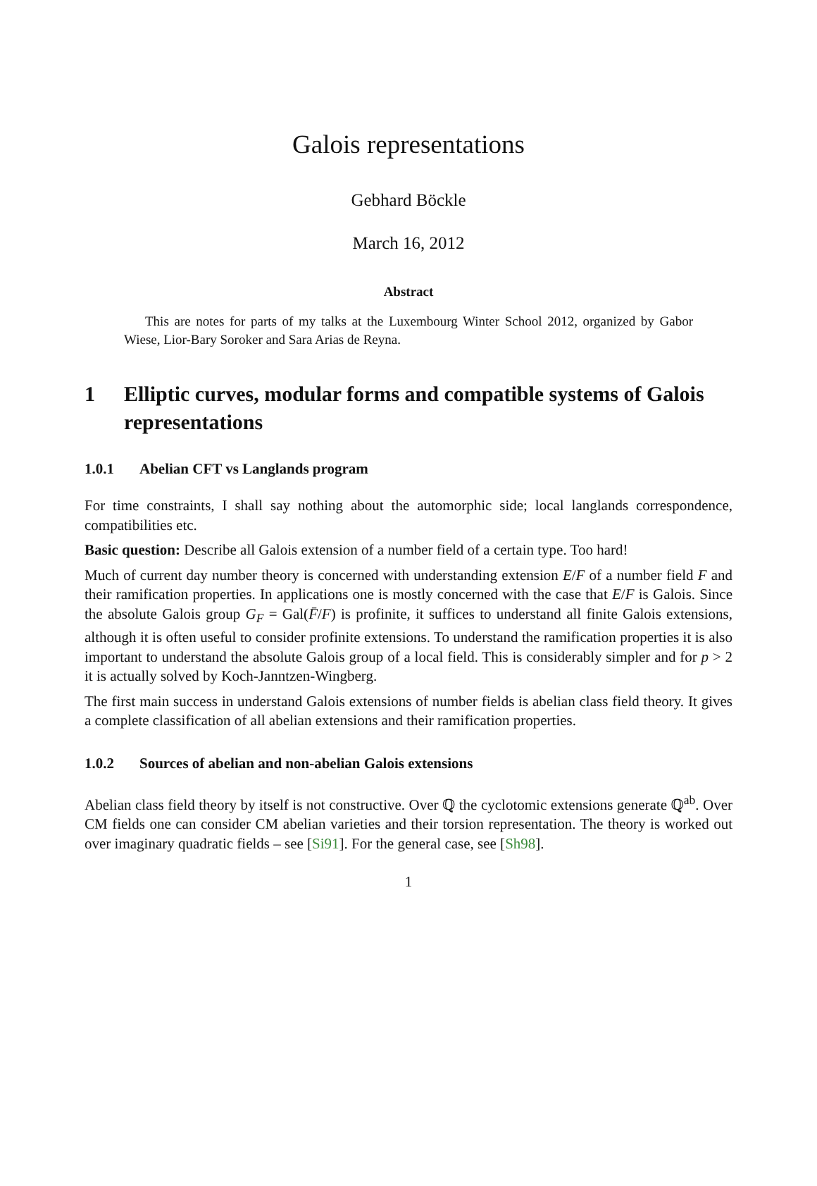Galois representations
Gebhard Böckle
March 16, 2012
Abstract
This are notes for parts of my talks at the Luxembourg Winter School 2012, organized by Gabor Wiese, Lior-Bary Soroker and Sara Arias de Reyna.
1 Elliptic curves, modular forms and compatible systems of Galois representations
1.0.1 Abelian CFT vs Langlands program
For time constraints, I shall say nothing about the automorphic side; local langlands correspondence, compatibilities etc.
Basic question: Describe all Galois extension of a number field of a certain type. Too hard!
Much of current day number theory is concerned with understanding extension E/F of a number field F and their ramification properties. In applications one is mostly concerned with the case that E/F is Galois. Since the absolute Galois group G<sub>F</sub> = Gal(F̄/F) is profinite, it suffices to understand all finite Galois extensions, although it is often useful to consider profinite extensions. To understand the ramification properties it is also important to understand the absolute Galois group of a local field. This is considerably simpler and for p > 2 it is actually solved by Koch-Janntzen-Wingberg.
The first main success in understand Galois extensions of number fields is abelian class field theory. It gives a complete classification of all abelian extensions and their ramification properties.
1.0.2 Sources of abelian and non-abelian Galois extensions
Abelian class field theory by itself is not constructive. Over ℚ the cyclotomic extensions generate ℚ<sup>ab</sup>. Over CM fields one can consider CM abelian varieties and their torsion representation. The theory is worked out over imaginary quadratic fields – see [Si91]. For the general case, see [Sh98].
1